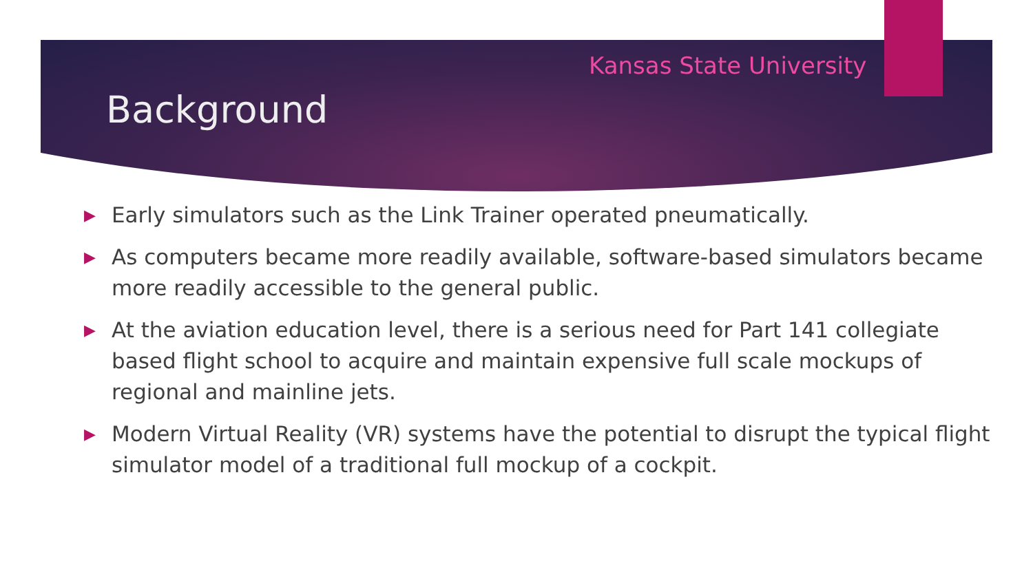Kansas State University
Background
▶ Early simulators such as the Link Trainer operated pneumatically.
▶ As computers became more readily available, software-based simulators became more readily accessible to the general public.
▶ At the aviation education level, there is a serious need for Part 141 collegiate based flight school to acquire and maintain expensive full scale mockups of regional and mainline jets.
▶ Modern Virtual Reality (VR) systems have the potential to disrupt the typical flight simulator model of a traditional full mockup of a cockpit.